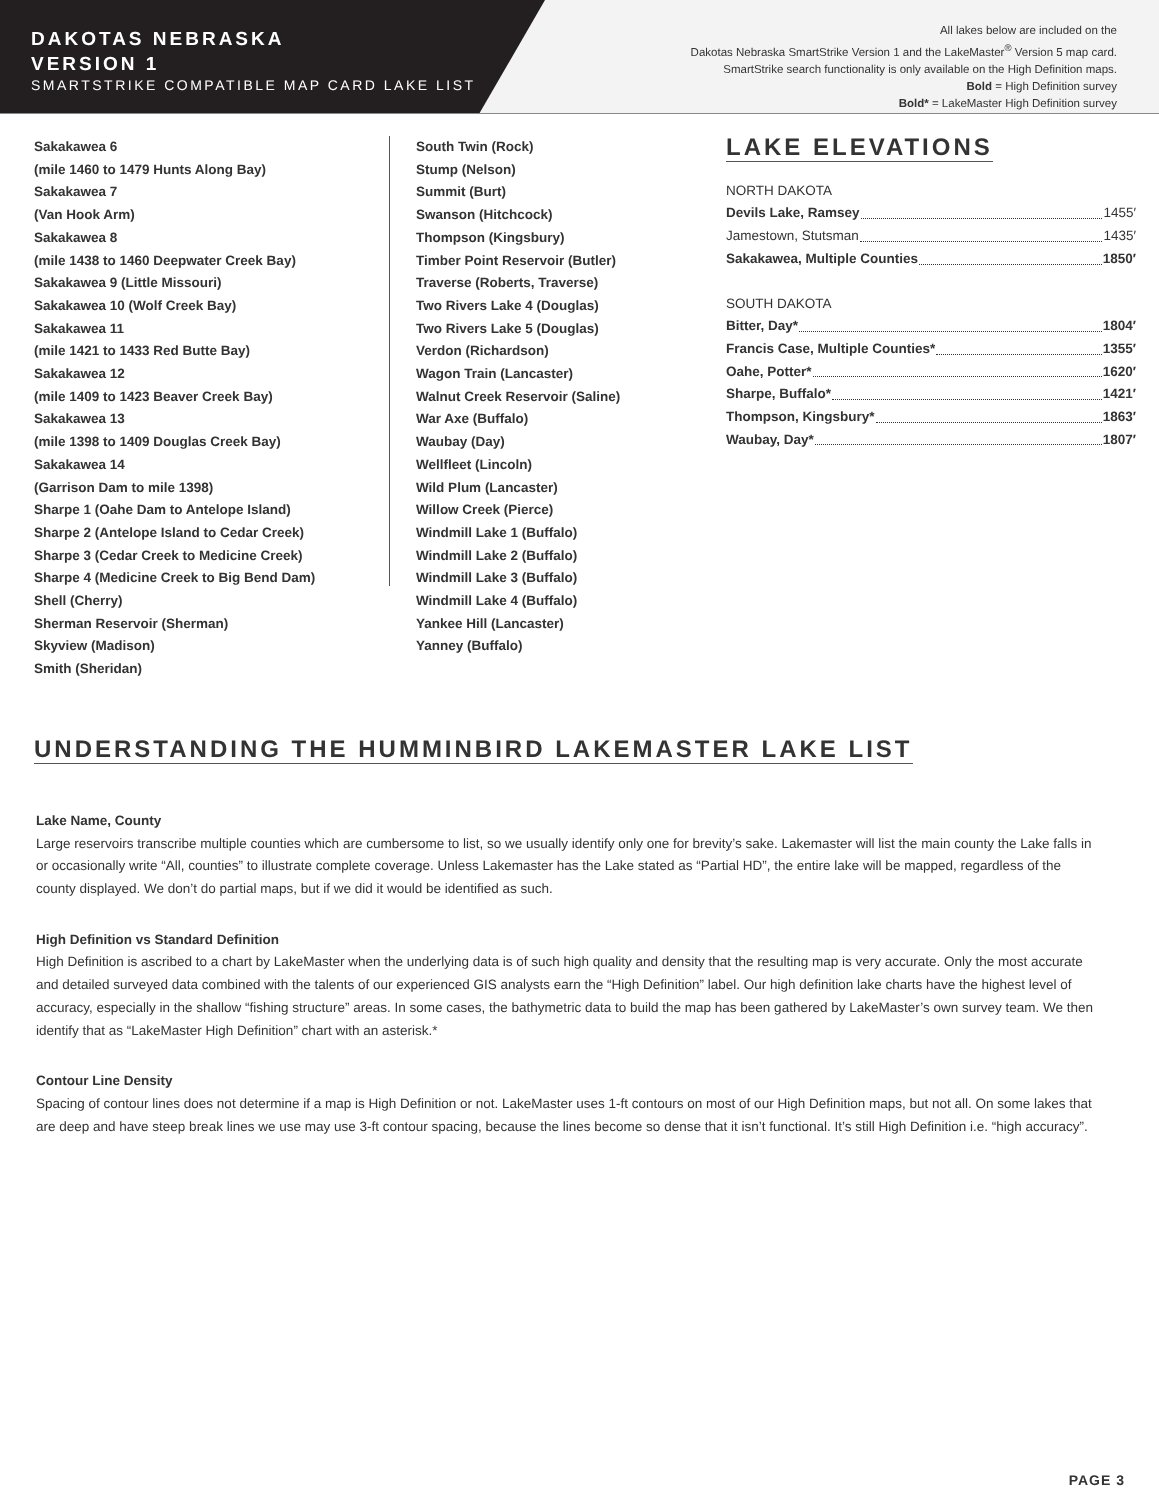DAKOTAS NEBRASKA
VERSION 1
SMARTSTRIKE COMPATIBLE MAP CARD LAKE LIST
All lakes below are included on the
Dakotas Nebraska SmartStrike Version 1 and the LakeMaster<sup>®</sup> Version 5 map card.
SmartStrike search functionality is only available on the High Definition maps.
Bold = High Definition survey
Bold* = LakeMaster High Definition survey
Sakakawea 6
(mile 1460 to 1479 Hunts Along Bay)
Sakakawea 7
(Van Hook Arm)
Sakakawea 8
(mile 1438 to 1460 Deepwater Creek Bay)
Sakakawea 9 (Little Missouri)
Sakakawea 10 (Wolf Creek Bay)
Sakakawea 11
(mile 1421 to 1433 Red Butte Bay)
Sakakawea 12
(mile 1409 to 1423 Beaver Creek Bay)
Sakakawea 13
(mile 1398 to 1409 Douglas Creek Bay)
Sakakawea 14
(Garrison Dam to mile 1398)
Sharpe 1 (Oahe Dam to Antelope Island)
Sharpe 2 (Antelope Island to Cedar Creek)
Sharpe 3 (Cedar Creek to Medicine Creek)
Sharpe 4 (Medicine Creek to Big Bend Dam)
Shell (Cherry)
Sherman Reservoir (Sherman)
Skyview (Madison)
Smith (Sheridan)
South Twin (Rock)
Stump (Nelson)
Summit (Burt)
Swanson (Hitchcock)
Thompson (Kingsbury)
Timber Point Reservoir (Butler)
Traverse (Roberts, Traverse)
Two Rivers Lake 4 (Douglas)
Two Rivers Lake 5 (Douglas)
Verdon (Richardson)
Wagon Train (Lancaster)
Walnut Creek Reservoir (Saline)
War Axe (Buffalo)
Waubay (Day)
Wellfleet (Lincoln)
Wild Plum (Lancaster)
Willow Creek (Pierce)
Windmill Lake 1 (Buffalo)
Windmill Lake 2 (Buffalo)
Windmill Lake 3 (Buffalo)
Windmill Lake 4 (Buffalo)
Yankee Hill (Lancaster)
Yanney (Buffalo)
LAKE ELEVATIONS
NORTH DAKOTA
Devils Lake, Ramsey 1455′
Jamestown, Stutsman 1435′
Sakakawea, Multiple Counties 1850′
SOUTH DAKOTA
Bitter, Day* 1804′
Francis Case, Multiple Counties* 1355′
Oahe, Potter* 1620′
Sharpe, Buffalo* 1421′
Thompson, Kingsbury* 1863′
Waubay, Day* 1807′
UNDERSTANDING THE HUMMINBIRD LAKEMASTER LAKE LIST
Lake Name, County
Large reservoirs transcribe multiple counties which are cumbersome to list, so we usually identify only one for brevity’s sake. Lakemaster will list the main county the Lake falls in or occasionally write “All, counties” to illustrate complete coverage. Unless Lakemaster has the Lake stated as “Partial HD”, the entire lake will be mapped, regardless of the county displayed. We don’t do partial maps, but if we did it would be identified as such.
High Definition vs Standard Definition
High Definition is ascribed to a chart by LakeMaster when the underlying data is of such high quality and density that the resulting map is very accurate. Only the most accurate and detailed surveyed data combined with the talents of our experienced GIS analysts earn the “High Definition” label. Our high definition lake charts have the highest level of accuracy, especially in the shallow “fishing structure” areas. In some cases, the bathymetric data to build the map has been gathered by LakeMaster’s own survey team. We then identify that as “LakeMaster High Definition” chart with an asterisk.*
Contour Line Density
Spacing of contour lines does not determine if a map is High Definition or not. LakeMaster uses 1-ft contours on most of our High Definition maps, but not all. On some lakes that are deep and have steep break lines we use may use 3-ft contour spacing, because the lines become so dense that it isn’t functional. It’s still High Definition i.e. “high accuracy”.
PAGE 3